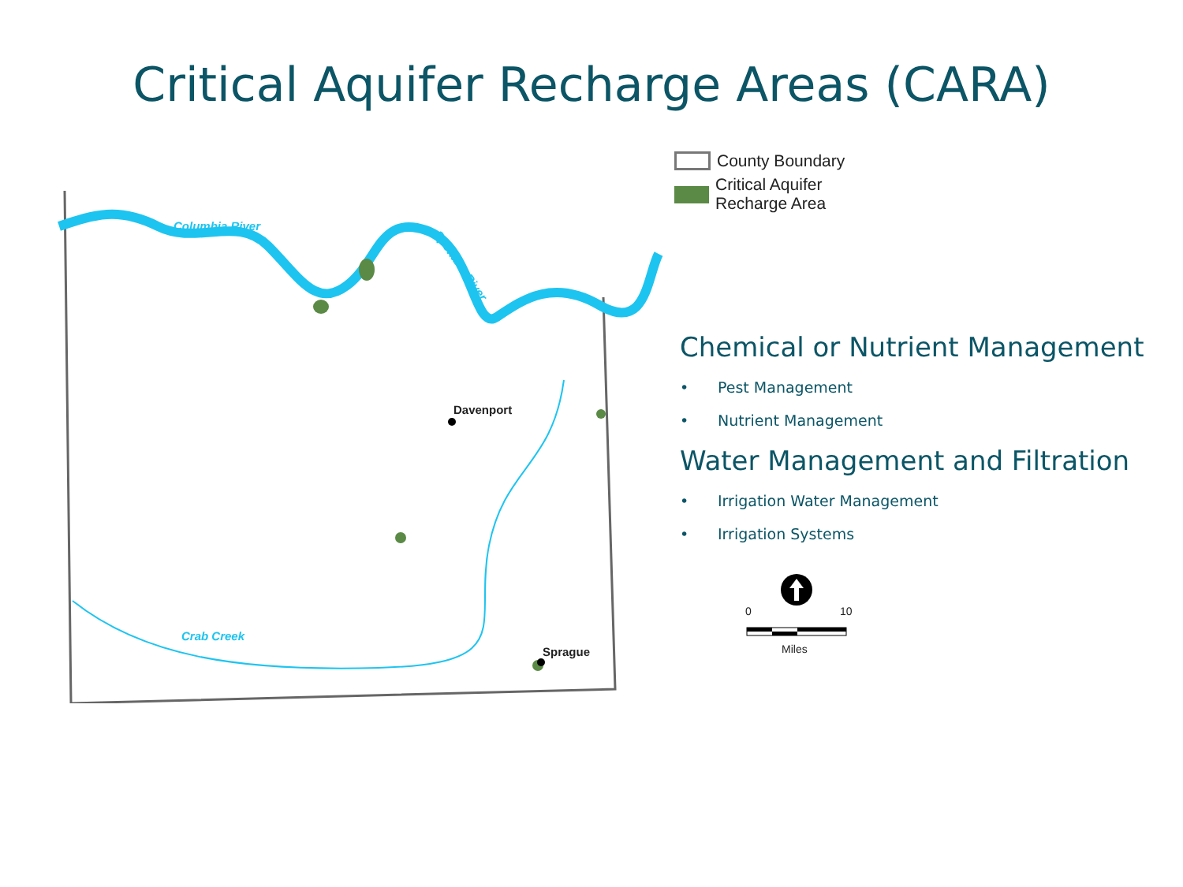Critical Aquifer Recharge Areas (CARA)
Davenport
Sprague
Columbia River
Crab Creek
Spokane River
County Boundary
Critical Aquifer
Recharge Area
Chemical or Nutrient Management
• Pest Management
• Nutrient Management
Water Management and Filtration
• Irrigation Water Management
• Irrigation Systems
0
10
Miles